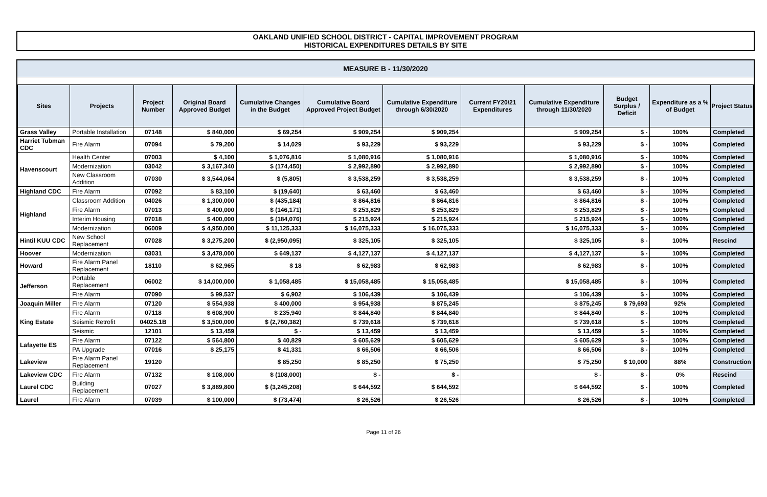OAKLAND UNIFIED SCHOOL DISTRICT - CAPITAL IMPROVEMENT PROGRAM
HISTORICAL EXPENDITURES DETAILS BY SITE
MEASURE B - 11/30/2020
| Sites | Projects | Project Number | Original Board Approved Budget | Cumulative Changes in the Budget | Cumulative Board Approved Project Budget | Cumulative Expenditure through 6/30/2020 | Current FY20/21 Expenditures | Cumulative Expenditure through 11/30/2020 | Budget Surplus / Deficit | Expenditure as a % of Budget | Project Status |
| --- | --- | --- | --- | --- | --- | --- | --- | --- | --- | --- | --- |
| Grass Valley | Portable Installation | 07148 | $ 840,000 | $ 69,254 | $ 909,254 | $ 909,254 | | $ 909,254 | $ - | 100% | Completed |
| Harriet Tubman CDC | Fire Alarm | 07094 | $ 79,200 | $ 14,029 | $ 93,229 | $ 93,229 | | $ 93,229 | $ - | 100% | Completed |
| Havenscourt | Health Center | 07003 | $ 4,100 | $ 1,076,816 | $ 1,080,916 | $ 1,080,916 | | $ 1,080,916 | $ - | 100% | Completed |
| | Modernization | 03042 | $ 3,167,340 | $ (174,450) | $ 2,992,890 | $ 2,992,890 | | $ 2,992,890 | $ - | 100% | Completed |
| | New Classroom Addition | 07030 | $ 3,544,064 | $ (5,805) | $ 3,538,259 | $ 3,538,259 | | $ 3,538,259 | $ - | 100% | Completed |
| Highland CDC | Fire Alarm | 07092 | $ 83,100 | $ (19,640) | $ 63,460 | $ 63,460 | | $ 63,460 | $ - | 100% | Completed |
| Highland | Classroom Addition | 04026 | $ 1,300,000 | $ (435,184) | $ 864,816 | $ 864,816 | | $ 864,816 | $ - | 100% | Completed |
| | Fire Alarm | 07013 | $ 400,000 | $ (146,171) | $ 253,829 | $ 253,829 | | $ 253,829 | $ - | 100% | Completed |
| | Interim Housing | 07018 | $ 400,000 | $ (184,076) | $ 215,924 | $ 215,924 | | $ 215,924 | $ - | 100% | Completed |
| | Modernization | 06009 | $ 4,950,000 | $ 11,125,333 | $ 16,075,333 | $ 16,075,333 | | $ 16,075,333 | $ - | 100% | Completed |
| Hintil KUU CDC | New School Replacement | 07028 | $ 3,275,200 | $ (2,950,095) | $ 325,105 | $ 325,105 | | $ 325,105 | $ - | 100% | Rescind |
| Hoover | Modernization | 03031 | $ 3,478,000 | $ 649,137 | $ 4,127,137 | $ 4,127,137 | | $ 4,127,137 | $ - | 100% | Completed |
| Howard | Fire Alarm Panel Replacement | 18110 | $ 62,965 | $ 18 | $ 62,983 | $ 62,983 | | $ 62,983 | $ - | 100% | Completed |
| Jefferson | Portable Replacement | 06002 | $ 14,000,000 | $ 1,058,485 | $ 15,058,485 | $ 15,058,485 | | $ 15,058,485 | $ - | 100% | Completed |
| | Fire Alarm | 07090 | $ 99,537 | $ 6,902 | $ 106,439 | $ 106,439 | | $ 106,439 | $ - | 100% | Completed |
| Joaquin Miller | Fire Alarm | 07120 | $ 554,938 | $ 400,000 | $ 954,938 | $ 875,245 | | $ 875,245 | $ 79,693 | 92% | Completed |
| King Estate | Fire Alarm | 07118 | $ 608,900 | $ 235,940 | $ 844,840 | $ 844,840 | | $ 844,840 | $ - | 100% | Completed |
| | Seismic Retrofit | 04025.1B | $ 3,500,000 | $ (2,760,382) | $ 739,618 | $ 739,618 | | $ 739,618 | $ - | 100% | Completed |
| | Seismic | 12101 | $ 13,459 | $ - | $ 13,459 | $ 13,459 | | $ 13,459 | $ - | 100% | Completed |
| Lafayette ES | Fire Alarm | 07122 | $ 564,800 | $ 40,829 | $ 605,629 | $ 605,629 | | $ 605,629 | $ - | 100% | Completed |
| | PA Upgrade | 07016 | $ 25,175 | $ 41,331 | $ 66,506 | $ 66,506 | | $ 66,506 | $ - | 100% | Completed |
| Lakeview | Fire Alarm Panel Replacement | 19120 | | $ 85,250 | $ 85,250 | $ 75,250 | | $ 75,250 | $ 10,000 | 88% | Construction |
| Lakeview CDC | Fire Alarm | 07132 | $ 108,000 | $ (108,000) | $ - | $ - | | $ - | $ - | 0% | Rescind |
| Laurel CDC | Building Replacement | 07027 | $ 3,889,800 | $ (3,245,208) | $ 644,592 | $ 644,592 | | $ 644,592 | $ - | 100% | Completed |
| Laurel | Fire Alarm | 07039 | $ 100,000 | $ (73,474) | $ 26,526 | $ 26,526 | | $ 26,526 | $ - | 100% | Completed |
Page 11 of 26